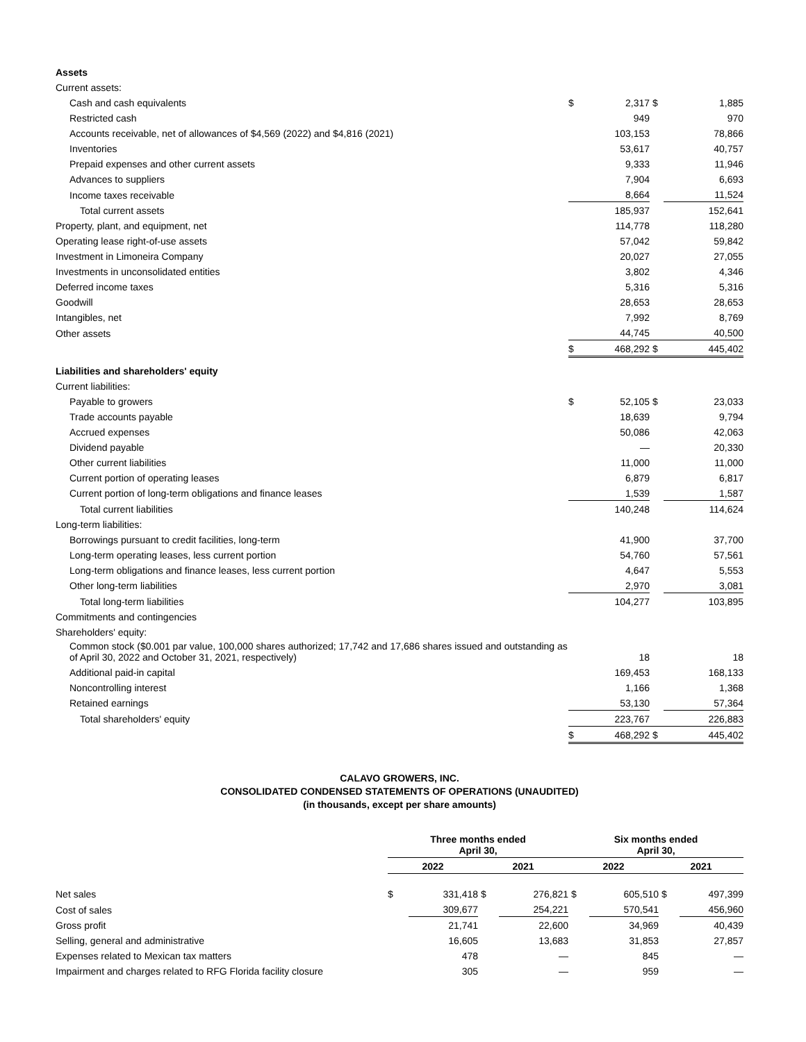| Assets | | | | |
| Current assets: | | | | |
| Cash and cash equivalents | $ | 2,317 | $ | 1,885 |
| Restricted cash | | 949 | | 970 |
| Accounts receivable, net of allowances of $4,569 (2022) and $4,816 (2021) | | 103,153 | | 78,866 |
| Inventories | | 53,617 | | 40,757 |
| Prepaid expenses and other current assets | | 9,333 | | 11,946 |
| Advances to suppliers | | 7,904 | | 6,693 |
| Income taxes receivable | | 8,664 | | 11,524 |
| Total current assets | | 185,937 | | 152,641 |
| Property, plant, and equipment, net | | 114,778 | | 118,280 |
| Operating lease right-of-use assets | | 57,042 | | 59,842 |
| Investment in Limoneira Company | | 20,027 | | 27,055 |
| Investments in unconsolidated entities | | 3,802 | | 4,346 |
| Deferred income taxes | | 5,316 | | 5,316 |
| Goodwill | | 28,653 | | 28,653 |
| Intangibles, net | | 7,992 | | 8,769 |
| Other assets | | 44,745 | | 40,500 |
| | $ | 468,292 | $ | 445,402 |
| Liabilities and shareholders' equity | | | | |
| Current liabilities: | | | | |
| Payable to growers | $ | 52,105 | $ | 23,033 |
| Trade accounts payable | | 18,639 | | 9,794 |
| Accrued expenses | | 50,086 | | 42,063 |
| Dividend payable | | — | | 20,330 |
| Other current liabilities | | 11,000 | | 11,000 |
| Current portion of operating leases | | 6,879 | | 6,817 |
| Current portion of long-term obligations and finance leases | | 1,539 | | 1,587 |
| Total current liabilities | | 140,248 | | 114,624 |
| Long-term liabilities: | | | | |
| Borrowings pursuant to credit facilities, long-term | | 41,900 | | 37,700 |
| Long-term operating leases, less current portion | | 54,760 | | 57,561 |
| Long-term obligations and finance leases, less current portion | | 4,647 | | 5,553 |
| Other long-term liabilities | | 2,970 | | 3,081 |
| Total long-term liabilities | | 104,277 | | 103,895 |
| Commitments and contingencies | | | | |
| Shareholders' equity: | | | | |
| Common stock ($0.001 par value, 100,000 shares authorized; 17,742 and 17,686 shares issued and outstanding as of April 30, 2022 and October 31, 2021, respectively) | | 18 | | 18 |
| Additional paid-in capital | | 169,453 | | 168,133 |
| Noncontrolling interest | | 1,166 | | 1,368 |
| Retained earnings | | 53,130 | | 57,364 |
| Total shareholders' equity | | 223,767 | | 226,883 |
| | $ | 468,292 | $ | 445,402 |
CALAVO GROWERS, INC.
CONSOLIDATED CONDENSED STATEMENTS OF OPERATIONS (UNAUDITED)
(in thousands, except per share amounts)
| | Three months ended April 30, | | | | Six months ended April 30, | | | |
| --- | --- | --- | --- | --- | --- | --- | --- | --- |
| | 2022 | | 2021 | | 2022 | | 2021 | |
| Net sales | $ | 331,418 | $ | 276,821 | $ | 605,510 | $ | 497,399 |
| Cost of sales | | 309,677 | | 254,221 | | 570,541 | | 456,960 |
| Gross profit | | 21,741 | | 22,600 | | 34,969 | | 40,439 |
| Selling, general and administrative | | 16,605 | | 13,683 | | 31,853 | | 27,857 |
| Expenses related to Mexican tax matters | | 478 | | — | | 845 | | — |
| Impairment and charges related to RFG Florida facility closure | | 305 | | — | | 959 | | — |